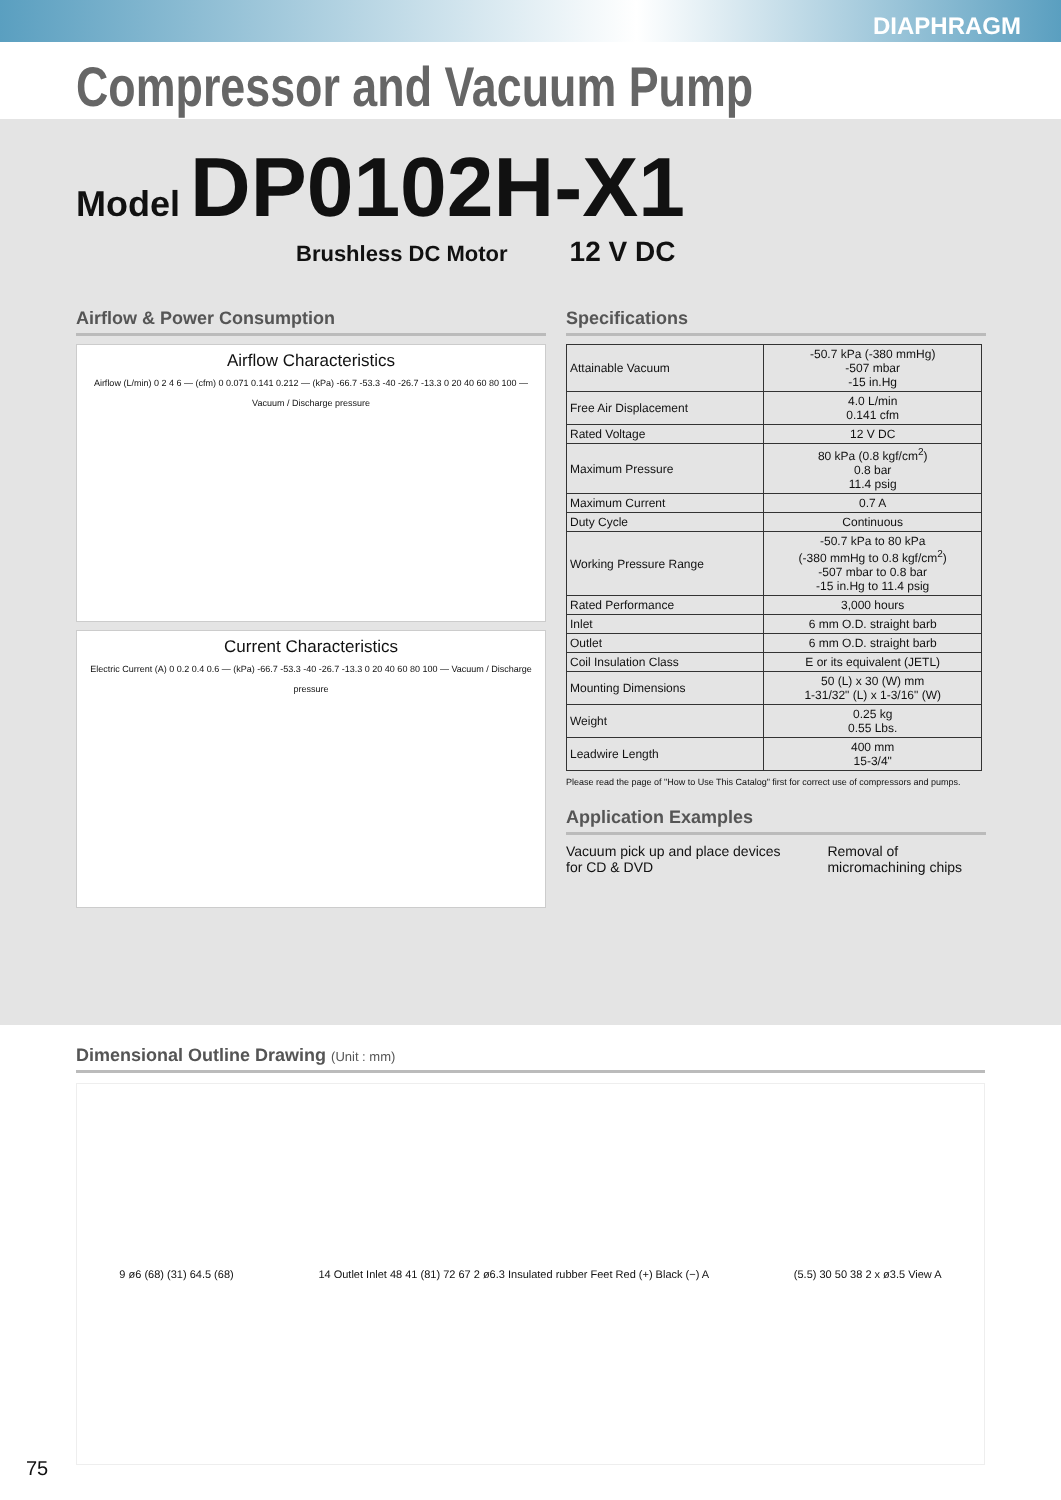DIAPHRAGM
Compressor and Vacuum Pump
Model DP0102H-X1
Brushless DC Motor 12 V DC
Airflow & Power Consumption
Airflow Characteristics
Airflow (L/min) 0 2 4 6 — (cfm) 0 0.071 0.141 0.212 — (kPa) -66.7 -53.3 -40 -26.7 -13.3 0 20 40 60 80 100 — Vacuum / Discharge pressure
Current Characteristics
Electric Current (A) 0 0.2 0.4 0.6 — (kPa) -66.7 -53.3 -40 -26.7 -13.3 0 20 40 60 80 100 — Vacuum / Discharge pressure
Specifications
| Attainable Vacuum | -50.7 kPa (-380 mmHg) -507 mbar -15 in.Hg |
| Free Air Displacement | 4.0 L/min 0.141 cfm |
| Rated Voltage | 12 V DC |
| Maximum Pressure | 80 kPa (0.8 kgf/cm<sup>2</sup>) 0.8 bar 11.4 psig |
| Maximum Current | 0.7 A |
| Duty Cycle | Continuous |
| Working Pressure Range | -50.7 kPa to 80 kPa (-380 mmHg to 0.8 kgf/cm<sup>2</sup>) -507 mbar to 0.8 bar -15 in.Hg to 11.4 psig |
| Rated Performance | 3,000 hours |
| Inlet | 6 mm O.D. straight barb |
| Outlet | 6 mm O.D. straight barb |
| Coil Insulation Class | E or its equivalent (JETL) |
| Mounting Dimensions | 50 (L) x 30 (W) mm 1-31/32" (L) x 1-3/16" (W) |
| Weight | 0.25 kg 0.55 Lbs. |
| Leadwire Length | 400 mm 15-3/4" |
Please read the page of "How to Use This Catalog" first for correct use of compressors and pumps.
Application Examples
Vacuum pick up and place devices for CD & DVD
Removal of micromachining chips
Dimensional Outline Drawing (Unit : mm)
9 ø6 (68) (31) 64.5 (68)
14 Outlet Inlet 48 41 (81) 72 67 2 ø6.3 Insulated rubber Feet Red (+) Black (−) A
(5.5) 30 50 38 2 x ø3.5 View A
75